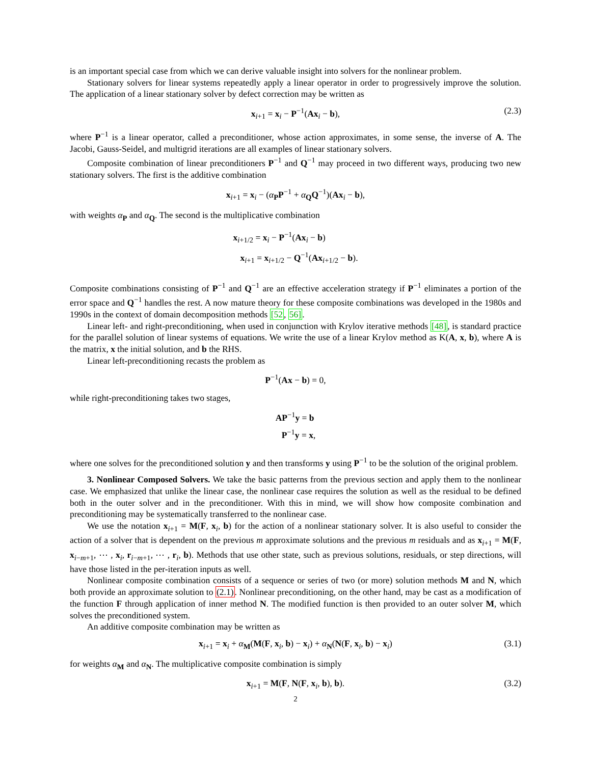is an important special case from which we can derive valuable insight into solvers for the nonlinear problem.
Stationary solvers for linear systems repeatedly apply a linear operator in order to progressively improve the solution. The application of a linear stationary solver by defect correction may be written as
x<sub>i+1</sub> = x<sub>i</sub> − P<sup>−1</sup>(Ax<sub>i</sub> − b), (2.3)
where P<sup>−1</sup> is a linear operator, called a preconditioner, whose action approximates, in some sense, the inverse of A. The Jacobi, Gauss-Seidel, and multigrid iterations are all examples of linear stationary solvers.
Composite combination of linear preconditioners P<sup>−1</sup> and Q<sup>−1</sup> may proceed in two different ways, producing two new stationary solvers. The first is the additive combination
x<sub>i+1</sub> = x<sub>i</sub> − (α<sub>P</sub>P<sup>−1</sup> + α<sub>Q</sub>Q<sup>−1</sup>)(Ax<sub>i</sub> − b),
with weights α<sub>P</sub> and α<sub>Q</sub>. The second is the multiplicative combination
x<sub>i+1/2</sub> = x<sub>i</sub> − P<sup>−1</sup>(Ax<sub>i</sub> − b)
x<sub>i+1</sub> = x<sub>i+1/2</sub> − Q<sup>−1</sup>(Ax<sub>i+1/2</sub> − b).
Composite combinations consisting of P<sup>−1</sup> and Q<sup>−1</sup> are an effective acceleration strategy if P<sup>−1</sup> eliminates a portion of the error space and Q<sup>−1</sup> handles the rest. A now mature theory for these composite combinations was developed in the 1980s and 1990s in the context of domain decomposition methods [52, 56].
Linear left- and right-preconditioning, when used in conjunction with Krylov iterative methods [48], is standard practice for the parallel solution of linear systems of equations. We write the use of a linear Krylov method as K(A, x, b), where A is the matrix, x the initial solution, and b the RHS.
Linear left-preconditioning recasts the problem as
P<sup>−1</sup>(Ax − b) = 0,
while right-preconditioning takes two stages,
AP<sup>−1</sup>y = b
P<sup>−1</sup>y = x,
where one solves for the preconditioned solution y and then transforms y using P<sup>−1</sup> to be the solution of the original problem.
3. Nonlinear Composed Solvers. We take the basic patterns from the previous section and apply them to the nonlinear case. We emphasized that unlike the linear case, the nonlinear case requires the solution as well as the residual to be defined both in the outer solver and in the preconditioner. With this in mind, we will show how composite combination and preconditioning may be systematically transferred to the nonlinear case.
We use the notation x<sub>i+1</sub> = M(F, x<sub>i</sub>, b) for the action of a nonlinear stationary solver. It is also useful to consider the action of a solver that is dependent on the previous m approximate solutions and the previous m residuals and as x<sub>i+1</sub> = M(F, x<sub>i−m+1</sub>, ⋯ , x<sub>i</sub>, r<sub>i−m+1</sub>, ⋯ , r<sub>i</sub>, b). Methods that use other state, such as previous solutions, residuals, or step directions, will have those listed in the per-iteration inputs as well.
Nonlinear composite combination consists of a sequence or series of two (or more) solution methods M and N, which both provide an approximate solution to (2.1). Nonlinear preconditioning, on the other hand, may be cast as a modification of the function F through application of inner method N. The modified function is then provided to an outer solver M, which solves the preconditioned system.
An additive composite combination may be written as
x<sub>i+1</sub> = x<sub>i</sub> + α<sub>M</sub>(M(F, x<sub>i</sub>, b) − x<sub>i</sub>) + α<sub>N</sub>(N(F, x<sub>i</sub>, b) − x<sub>i</sub>) (3.1)
for weights α<sub>M</sub> and α<sub>N</sub>. The multiplicative composite combination is simply
x<sub>i+1</sub> = M(F, N(F, x<sub>i</sub>, b), b). (3.2)
2